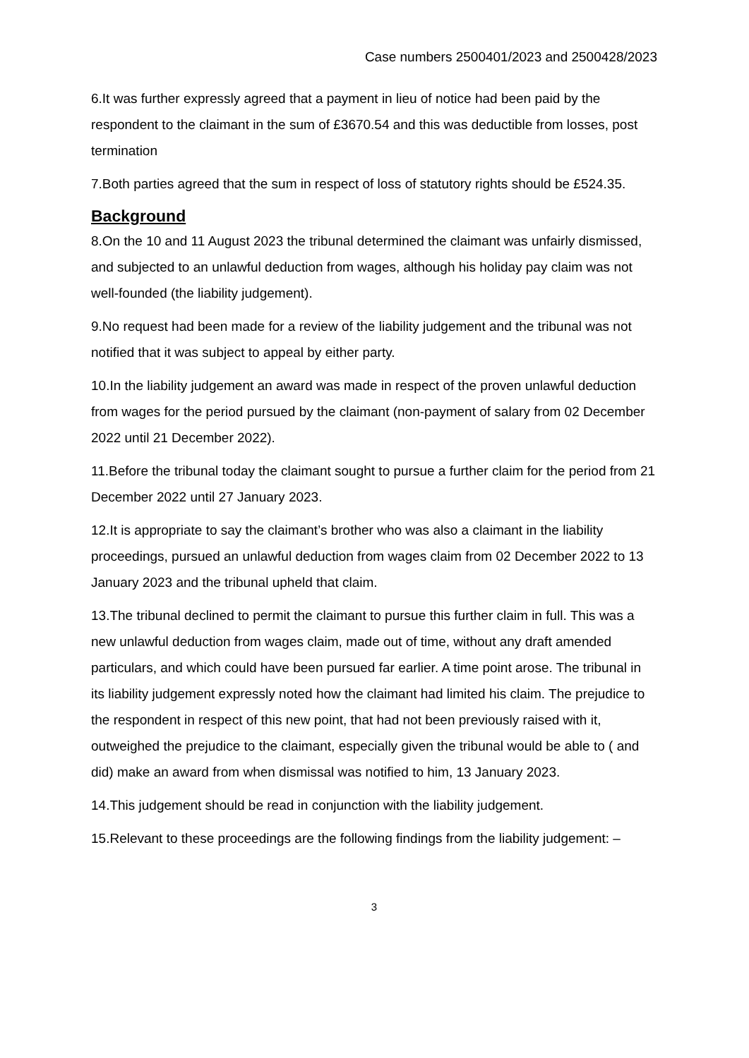Case numbers 2500401/2023 and 2500428/2023
6.It was further expressly agreed that a payment in lieu of notice had been paid by the respondent to the claimant in the sum of £3670.54 and this was deductible from losses, post termination
7.Both parties agreed that the sum in respect of loss of statutory rights should be £524.35.
Background
8.On the 10 and 11 August 2023 the tribunal determined the claimant was unfairly dismissed, and subjected to an unlawful deduction from wages, although his holiday pay claim was not well-founded (the liability judgement).
9.No request had been made for a review of the liability judgement and the tribunal was not notified that it was subject to appeal by either party.
10.In the liability judgement an award was made in respect of the proven unlawful deduction from wages for the period pursued by the claimant (non-payment of salary from 02 December 2022 until 21 December 2022).
11.Before the tribunal today the claimant sought to pursue a further claim for the period from 21 December 2022 until 27 January 2023.
12.It is appropriate to say the claimant’s brother who was also a claimant in the liability proceedings, pursued an unlawful deduction from wages claim from 02 December 2022 to 13 January 2023 and the tribunal upheld that claim.
13.The tribunal declined to permit the claimant to pursue this further claim in full. This was a new unlawful deduction from wages claim, made out of time, without any draft amended particulars, and which could have been pursued far earlier. A time point arose. The tribunal in its liability judgement expressly noted how the claimant had limited his claim. The prejudice to the respondent in respect of this new point, that had not been previously raised with it, outweighed the prejudice to the claimant, especially given the tribunal would be able to ( and did) make an award from when dismissal was notified to him, 13 January 2023.
14.This judgement should be read in conjunction with the liability judgement.
15.Relevant to these proceedings are the following findings from the liability judgement: –
3